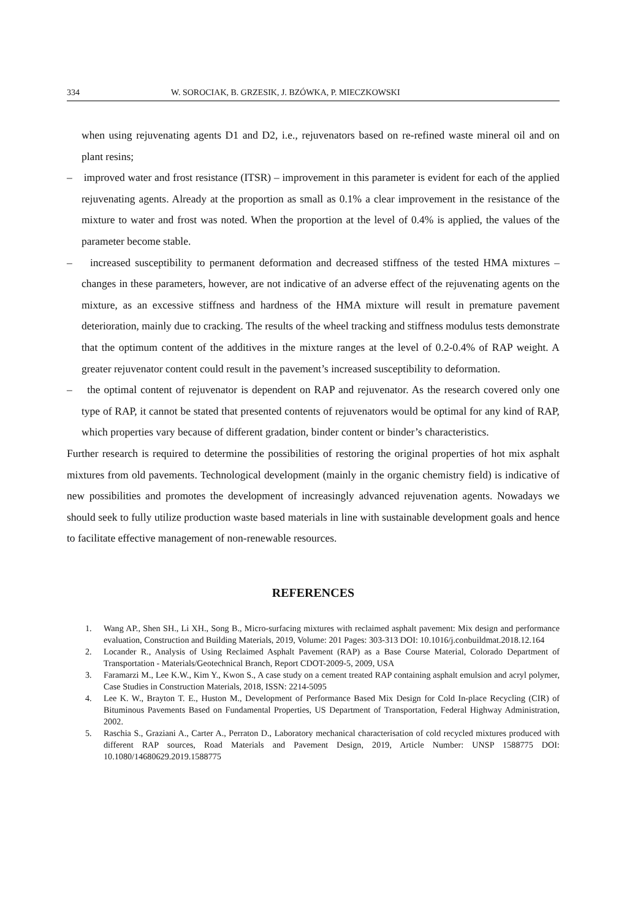334 W. SOROCIAK, B. GRZESIK, J. BZÓWKA, P. MIECZKOWSKI
when using rejuvenating agents D1 and D2, i.e., rejuvenators based on re-refined waste mineral oil and on plant resins;
– improved water and frost resistance (ITSR) – improvement in this parameter is evident for each of the applied rejuvenating agents. Already at the proportion as small as 0.1% a clear improvement in the resistance of the mixture to water and frost was noted. When the proportion at the level of 0.4% is applied, the values of the parameter become stable.
– increased susceptibility to permanent deformation and decreased stiffness of the tested HMA mixtures – changes in these parameters, however, are not indicative of an adverse effect of the rejuvenating agents on the mixture, as an excessive stiffness and hardness of the HMA mixture will result in premature pavement deterioration, mainly due to cracking. The results of the wheel tracking and stiffness modulus tests demonstrate that the optimum content of the additives in the mixture ranges at the level of 0.2-0.4% of RAP weight. A greater rejuvenator content could result in the pavement’s increased susceptibility to deformation.
– the optimal content of rejuvenator is dependent on RAP and rejuvenator. As the research covered only one type of RAP, it cannot be stated that presented contents of rejuvenators would be optimal for any kind of RAP, which properties vary because of different gradation, binder content or binder’s characteristics.
Further research is required to determine the possibilities of restoring the original properties of hot mix asphalt mixtures from old pavements. Technological development (mainly in the organic chemistry field) is indicative of new possibilities and promotes the development of increasingly advanced rejuvenation agents. Nowadays we should seek to fully utilize production waste based materials in line with sustainable development goals and hence to facilitate effective management of non-renewable resources.
REFERENCES
1. Wang AP., Shen SH., Li XH., Song B., Micro-surfacing mixtures with reclaimed asphalt pavement: Mix design and performance evaluation, Construction and Building Materials, 2019, Volume: 201 Pages: 303-313 DOI: 10.1016/j.conbuildmat.2018.12.164
2. Locander R., Analysis of Using Reclaimed Asphalt Pavement (RAP) as a Base Course Material, Colorado Department of Transportation - Materials/Geotechnical Branch, Report CDOT-2009-5, 2009, USA
3. Faramarzi M., Lee K.W., Kim Y., Kwon S., A case study on a cement treated RAP containing asphalt emulsion and acryl polymer, Case Studies in Construction Materials, 2018, ISSN: 2214-5095
4. Lee K. W., Brayton T. E., Huston M., Development of Performance Based Mix Design for Cold In-place Recycling (CIR) of Bituminous Pavements Based on Fundamental Properties, US Department of Transportation, Federal Highway Administration, 2002.
5. Raschia S., Graziani A., Carter A., Perraton D., Laboratory mechanical characterisation of cold recycled mixtures produced with different RAP sources, Road Materials and Pavement Design, 2019, Article Number: UNSP 1588775 DOI: 10.1080/14680629.2019.1588775